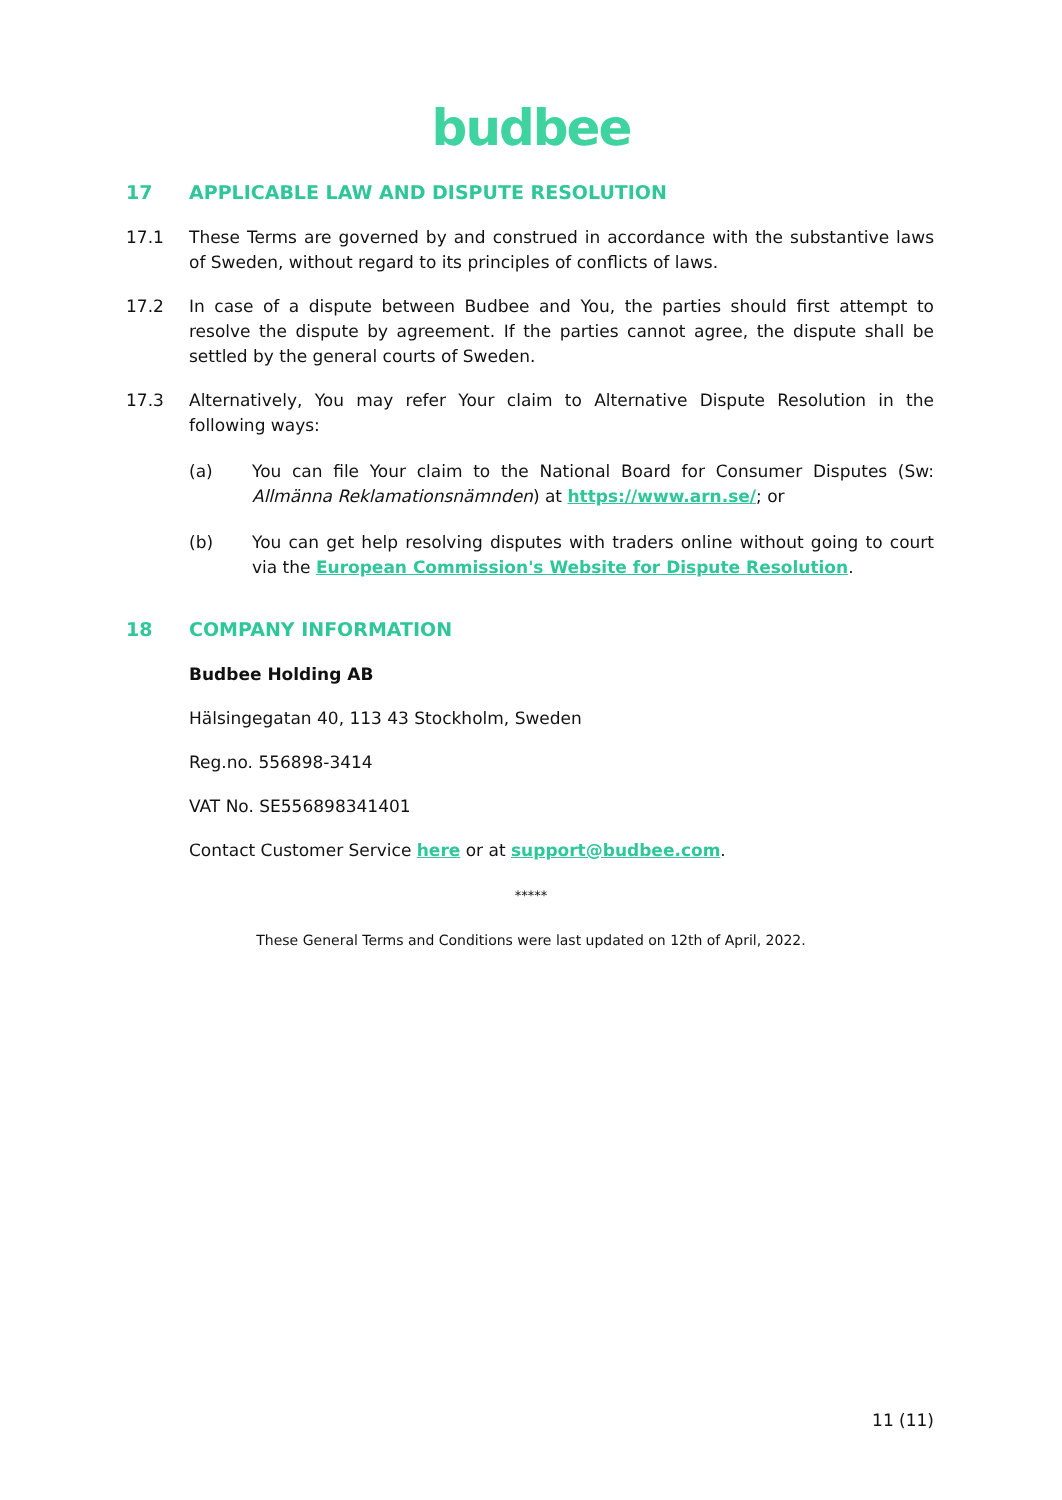budbee
17 APPLICABLE LAW AND DISPUTE RESOLUTION
17.1 These Terms are governed by and construed in accordance with the substantive laws of Sweden, without regard to its principles of conflicts of laws.
17.2 In case of a dispute between Budbee and You, the parties should first attempt to resolve the dispute by agreement. If the parties cannot agree, the dispute shall be settled by the general courts of Sweden.
17.3 Alternatively, You may refer Your claim to Alternative Dispute Resolution in the following ways:
(a) You can file Your claim to the National Board for Consumer Disputes (Sw: Allmänna Reklamationsnämnden) at https://www.arn.se/; or
(b) You can get help resolving disputes with traders online without going to court via the European Commission's Website for Dispute Resolution.
18 COMPANY INFORMATION
Budbee Holding AB
Hälsingegatan 40, 113 43 Stockholm, Sweden
Reg.no. 556898-3414
VAT No. SE556898341401
Contact Customer Service here or at support@budbee.com.
*****
These General Terms and Conditions were last updated on 12th of April, 2022.
11 (11)